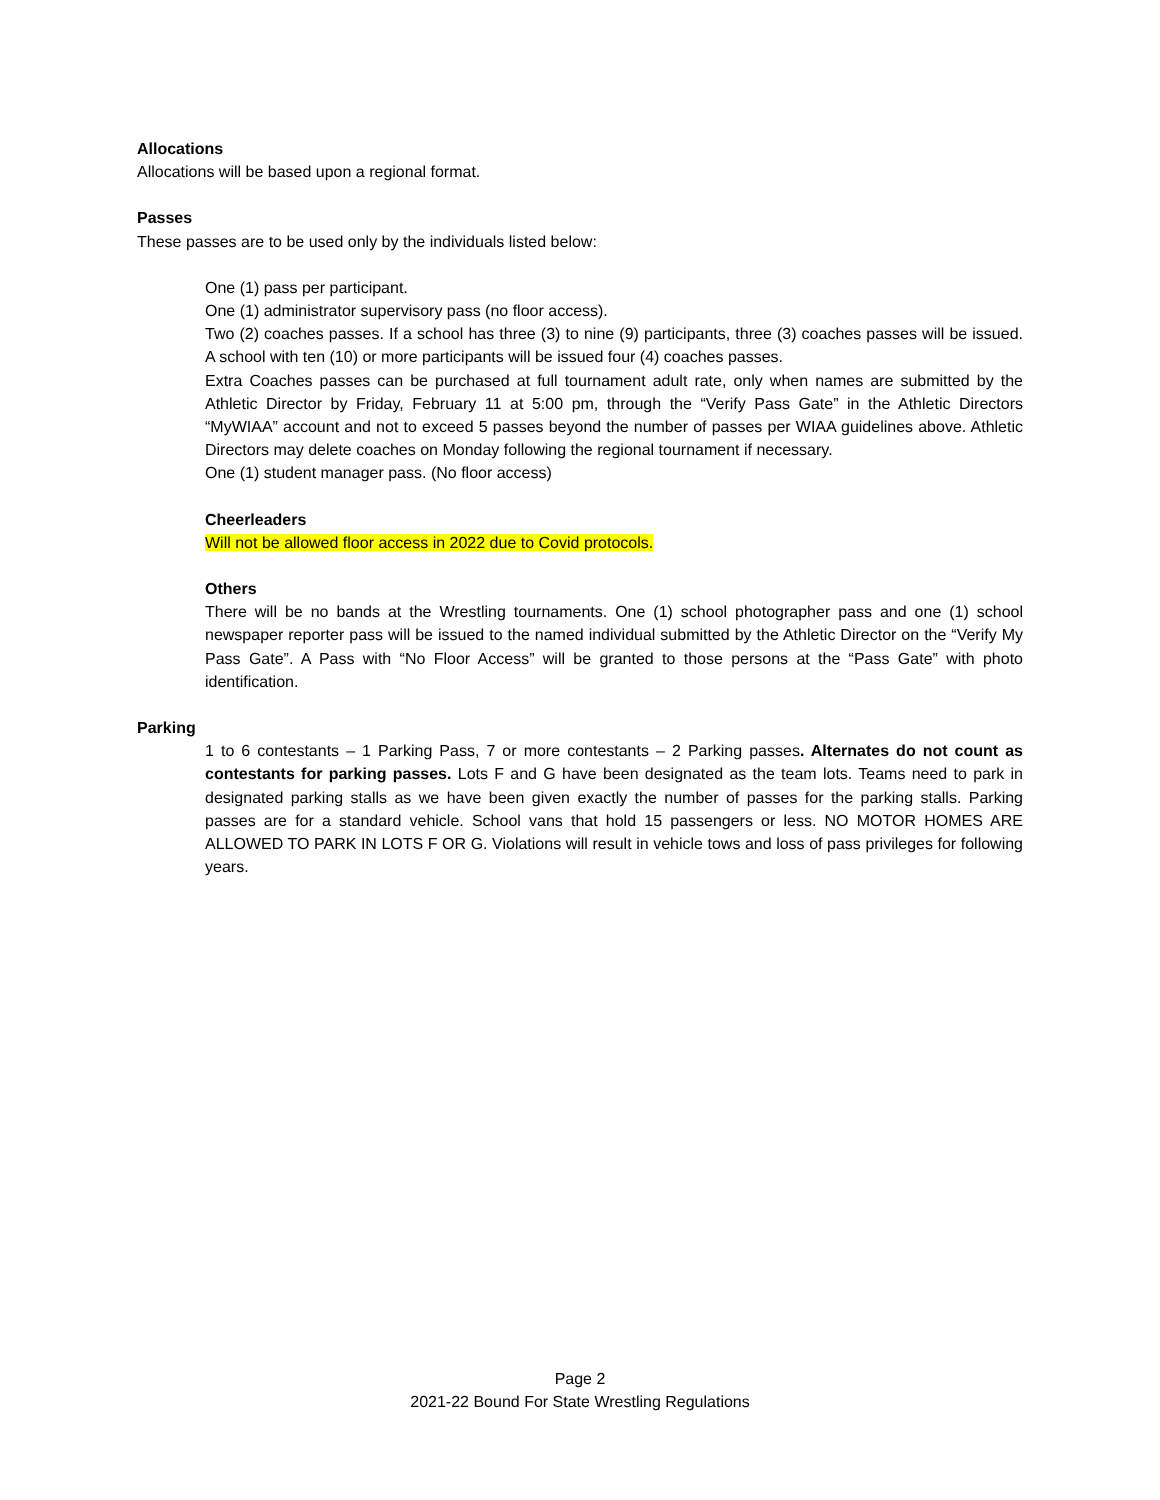Allocations
Allocations will be based upon a regional format.
Passes
These passes are to be used only by the individuals listed below:
One (1) pass per participant.
One (1) administrator supervisory pass (no floor access).
Two (2) coaches passes. If a school has three (3) to nine (9) participants, three (3) coaches passes will be issued. A school with ten (10) or more participants will be issued four (4) coaches passes.
Extra Coaches passes can be purchased at full tournament adult rate, only when names are submitted by the Athletic Director by Friday, February 11 at 5:00 pm, through the “Verify Pass Gate” in the Athletic Directors “MyWIAA” account and not to exceed 5 passes beyond the number of passes per WIAA guidelines above. Athletic Directors may delete coaches on Monday following the regional tournament if necessary.
One (1) student manager pass. (No floor access)
Cheerleaders
Will not be allowed floor access in 2022 due to Covid protocols.
Others
There will be no bands at the Wrestling tournaments. One (1) school photographer pass and one (1) school newspaper reporter pass will be issued to the named individual submitted by the Athletic Director on the “Verify My Pass Gate”. A Pass with “No Floor Access” will be granted to those persons at the “Pass Gate” with photo identification.
Parking
1 to 6 contestants – 1 Parking Pass, 7 or more contestants – 2 Parking passes. Alternates do not count as contestants for parking passes. Lots F and G have been designated as the team lots. Teams need to park in designated parking stalls as we have been given exactly the number of passes for the parking stalls. Parking passes are for a standard vehicle. School vans that hold 15 passengers or less. NO MOTOR HOMES ARE ALLOWED TO PARK IN LOTS F OR G. Violations will result in vehicle tows and loss of pass privileges for following years.
Page 2
2021-22 Bound For State Wrestling Regulations